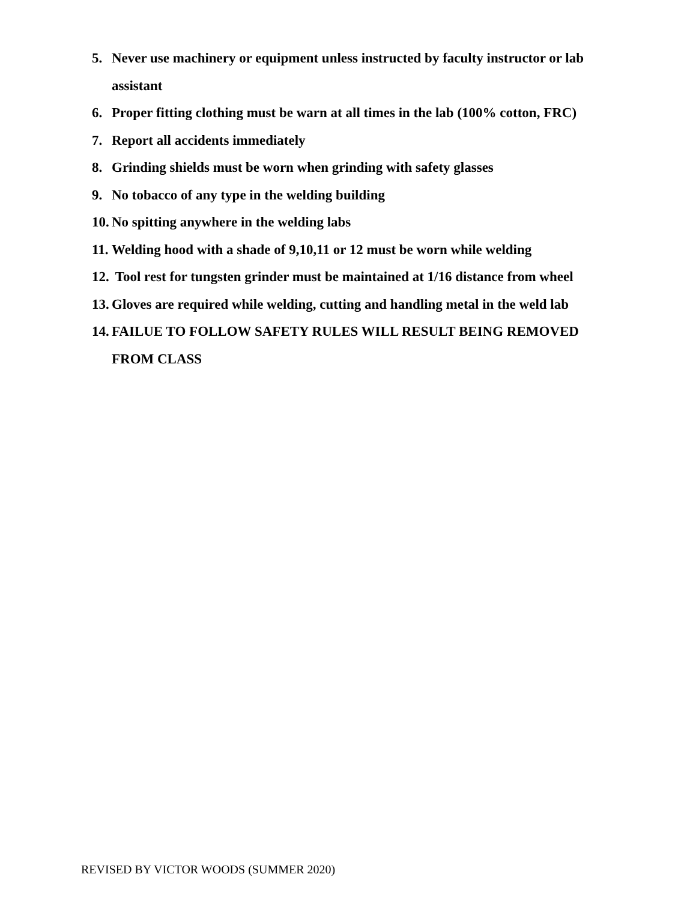5. Never use machinery or equipment unless instructed by faculty instructor or lab assistant
6. Proper fitting clothing must be warn at all times in the lab (100% cotton, FRC)
7. Report all accidents immediately
8. Grinding shields must be worn when grinding with safety glasses
9. No tobacco of any type in the welding building
10. No spitting anywhere in the welding labs
11. Welding hood with a shade of 9,10,11 or 12 must be worn while welding
12. Tool rest for tungsten grinder must be maintained at 1/16 distance from wheel
13. Gloves are required while welding, cutting and handling metal in the weld lab
14. FAILUE TO FOLLOW SAFETY RULES WILL RESULT BEING REMOVED FROM CLASS
REVISED BY VICTOR WOODS (SUMMER 2020)